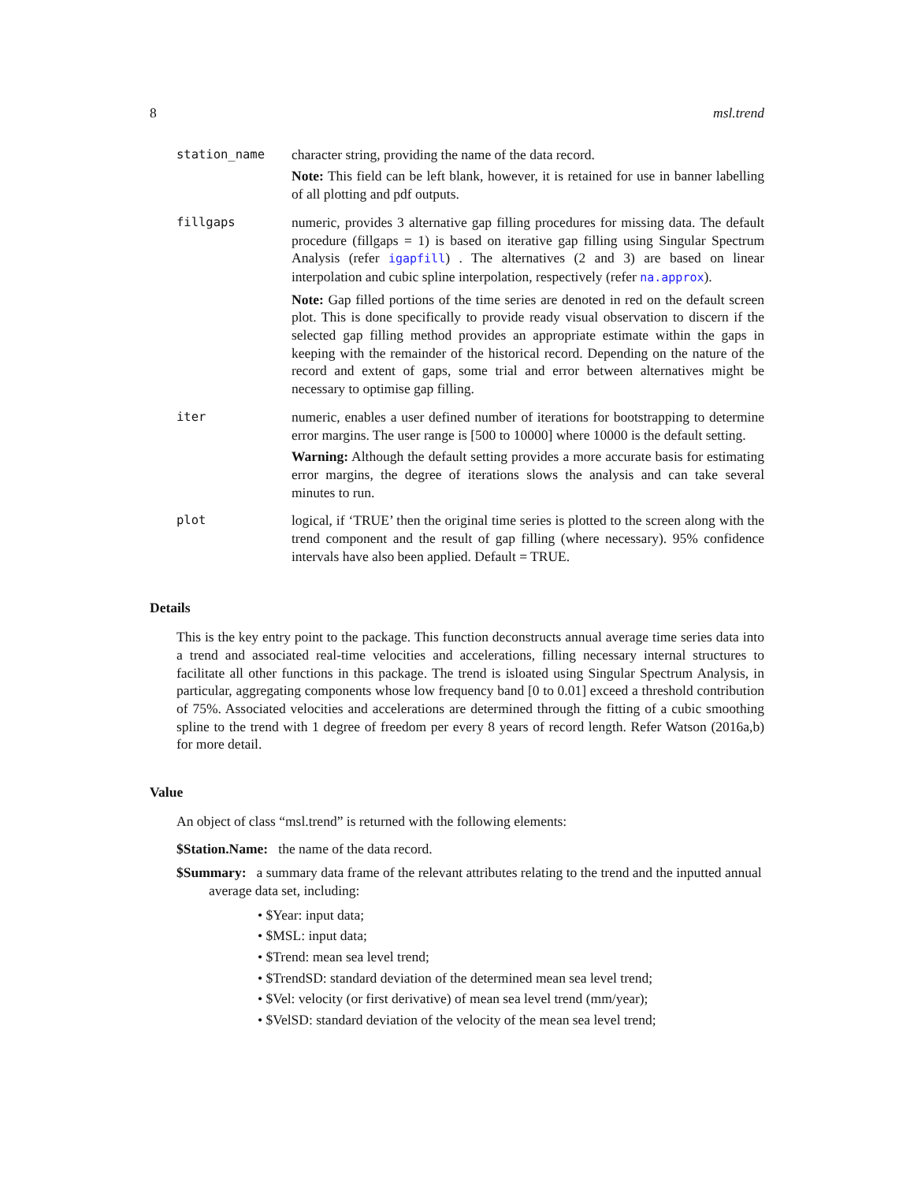8 msl.trend
station_name character string, providing the name of the data record.
Note: This field can be left blank, however, it is retained for use in banner labelling of all plotting and pdf outputs.
fillgaps numeric, provides 3 alternative gap filling procedures for missing data. The default procedure (fillgaps = 1) is based on iterative gap filling using Singular Spectrum Analysis (refer igapfill) . The alternatives (2 and 3) are based on linear interpolation and cubic spline interpolation, respectively (refer na.approx).
Note: Gap filled portions of the time series are denoted in red on the default screen plot. This is done specifically to provide ready visual observation to discern if the selected gap filling method provides an appropriate estimate within the gaps in keeping with the remainder of the historical record. Depending on the nature of the record and extent of gaps, some trial and error between alternatives might be necessary to optimise gap filling.
iter numeric, enables a user defined number of iterations for bootstrapping to determine error margins. The user range is [500 to 10000] where 10000 is the default setting.
Warning: Although the default setting provides a more accurate basis for estimating error margins, the degree of iterations slows the analysis and can take several minutes to run.
plot logical, if ‘TRUE’ then the original time series is plotted to the screen along with the trend component and the result of gap filling (where necessary). 95% confidence intervals have also been applied. Default = TRUE.
Details
This is the key entry point to the package. This function deconstructs annual average time series data into a trend and associated real-time velocities and accelerations, filling necessary internal structures to facilitate all other functions in this package. The trend is isloated using Singular Spectrum Analysis, in particular, aggregating components whose low frequency band [0 to 0.01] exceed a threshold contribution of 75%. Associated velocities and accelerations are determined through the fitting of a cubic smoothing spline to the trend with 1 degree of freedom per every 8 years of record length. Refer Watson (2016a,b) for more detail.
Value
An object of class “msl.trend” is returned with the following elements:
$Station.Name: the name of the data record.
$Summary: a summary data frame of the relevant attributes relating to the trend and the inputted annual average data set, including:
• $Year: input data;
• $MSL: input data;
• $Trend: mean sea level trend;
• $TrendSD: standard deviation of the determined mean sea level trend;
• $Vel: velocity (or first derivative) of mean sea level trend (mm/year);
• $VelSD: standard deviation of the velocity of the mean sea level trend;